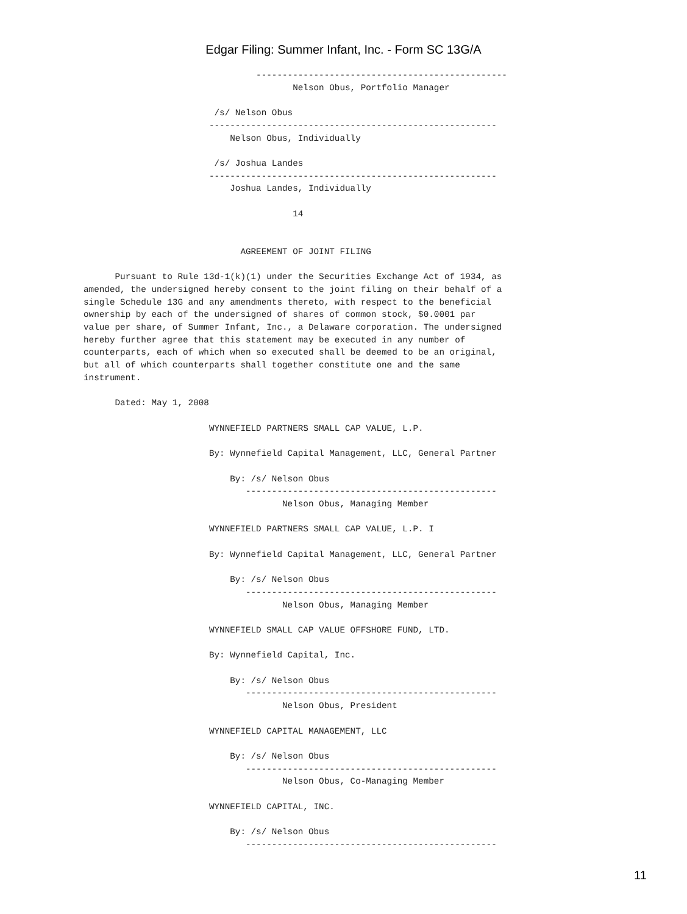Edgar Filing: Summer Infant, Inc. - Form SC 13G/A
                                 ------------------------------------------------
                                        Nelson Obus, Portfolio Manager

                         /s/ Nelson Obus
                        -------------------------------------------------------
                            Nelson Obus, Individually

                         /s/ Joshua Landes
                        -------------------------------------------------------
                            Joshua Landes, Individually

                                        14


                              AGREEMENT OF JOINT FILING

      Pursuant to Rule 13d-1(k)(1) under the Securities Exchange Act of 1934, as
amended, the undersigned hereby consent to the joint filing on their behalf of a
single Schedule 13G and any amendments thereto, with respect to the beneficial
ownership by each of the undersigned of shares of common stock, $0.0001 par
value per share, of Summer Infant, Inc., a Delaware corporation. The undersigned
hereby further agree that this statement may be executed in any number of
counterparts, each of which when so executed shall be deemed to be an original,
but all of which counterparts shall together constitute one and the same
instrument.

      Dated: May 1, 2008

                        WYNNEFIELD PARTNERS SMALL CAP VALUE, L.P.

                        By: Wynnefield Capital Management, LLC, General Partner

                            By: /s/ Nelson Obus
                               ------------------------------------------------
                                      Nelson Obus, Managing Member

                        WYNNEFIELD PARTNERS SMALL CAP VALUE, L.P. I

                        By: Wynnefield Capital Management, LLC, General Partner

                            By: /s/ Nelson Obus
                               ------------------------------------------------
                                      Nelson Obus, Managing Member

                        WYNNEFIELD SMALL CAP VALUE OFFSHORE FUND, LTD.

                        By: Wynnefield Capital, Inc.

                            By: /s/ Nelson Obus
                               ------------------------------------------------
                                      Nelson Obus, President

                        WYNNEFIELD CAPITAL MANAGEMENT, LLC

                            By: /s/ Nelson Obus
                               ------------------------------------------------
                                      Nelson Obus, Co-Managing Member

                        WYNNEFIELD CAPITAL, INC.

                            By: /s/ Nelson Obus
                               ------------------------------------------------
11